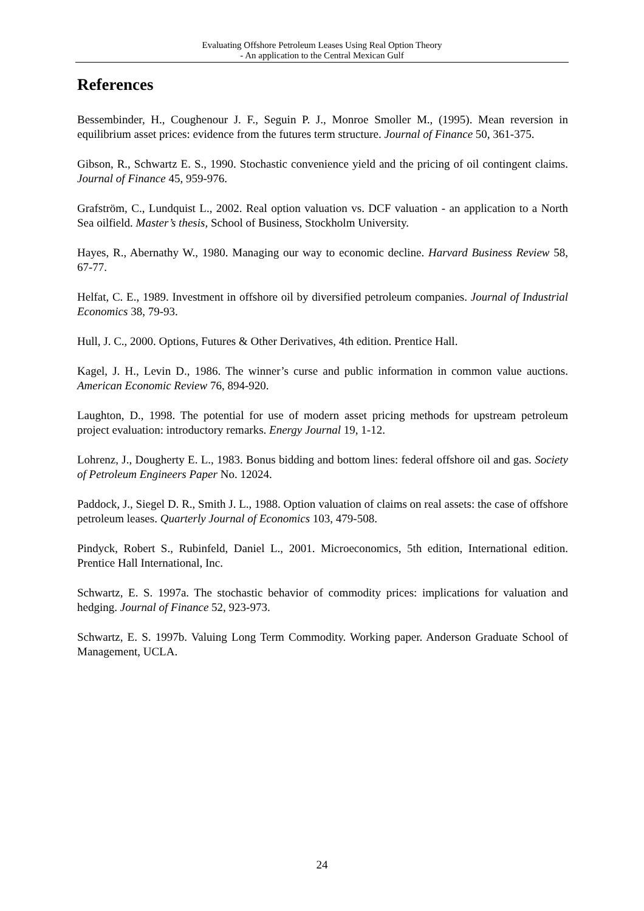Evaluating Offshore Petroleum Leases Using Real Option Theory
- An application to the Central Mexican Gulf
References
Bessembinder, H., Coughenour J. F., Seguin P. J., Monroe Smoller M., (1995). Mean reversion in equilibrium asset prices: evidence from the futures term structure. Journal of Finance 50, 361-375.
Gibson, R., Schwartz E. S., 1990. Stochastic convenience yield and the pricing of oil contingent claims. Journal of Finance 45, 959-976.
Grafström, C., Lundquist L., 2002. Real option valuation vs. DCF valuation - an application to a North Sea oilfield. Master’s thesis, School of Business, Stockholm University.
Hayes, R., Abernathy W., 1980. Managing our way to economic decline. Harvard Business Review 58, 67-77.
Helfat, C. E., 1989. Investment in offshore oil by diversified petroleum companies. Journal of Industrial Economics 38, 79-93.
Hull, J. C., 2000. Options, Futures & Other Derivatives, 4th edition. Prentice Hall.
Kagel, J. H., Levin D., 1986. The winner’s curse and public information in common value auctions. American Economic Review 76, 894-920.
Laughton, D., 1998. The potential for use of modern asset pricing methods for upstream petroleum project evaluation: introductory remarks. Energy Journal 19, 1-12.
Lohrenz, J., Dougherty E. L., 1983. Bonus bidding and bottom lines: federal offshore oil and gas. Society of Petroleum Engineers Paper No. 12024.
Paddock, J., Siegel D. R., Smith J. L., 1988. Option valuation of claims on real assets: the case of offshore petroleum leases. Quarterly Journal of Economics 103, 479-508.
Pindyck, Robert S., Rubinfeld, Daniel L., 2001. Microeconomics, 5th edition, International edition. Prentice Hall International, Inc.
Schwartz, E. S. 1997a. The stochastic behavior of commodity prices: implications for valuation and hedging. Journal of Finance 52, 923-973.
Schwartz, E. S. 1997b. Valuing Long Term Commodity. Working paper. Anderson Graduate School of Management, UCLA.
24